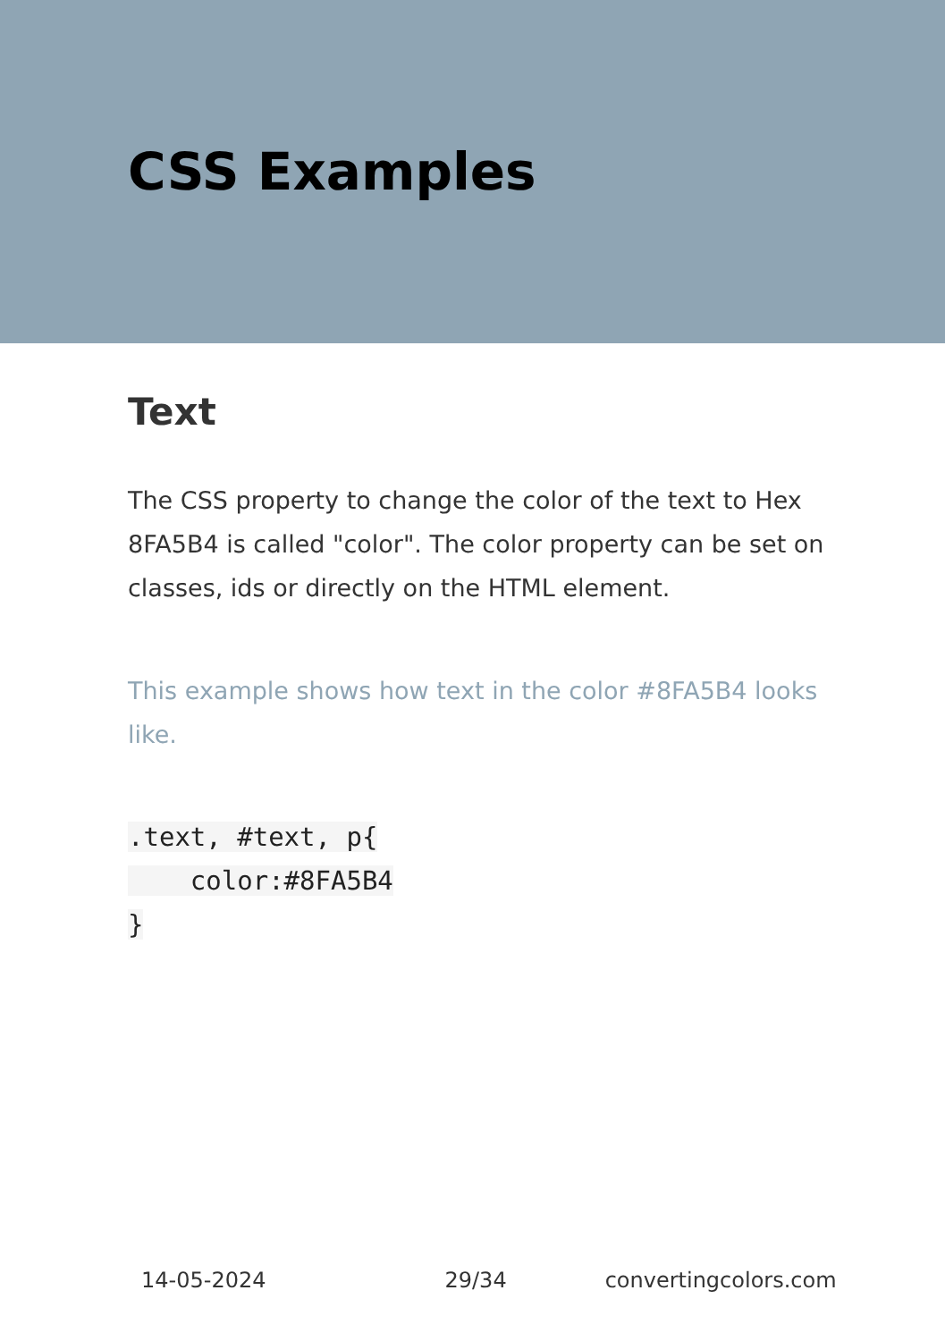CSS Examples
Text
The CSS property to change the color of the text to Hex 8FA5B4 is called "color". The color property can be set on classes, ids or directly on the HTML element.
This example shows how text in the color #8FA5B4 looks like.
.text, #text, p{
    color:#8FA5B4
}
14-05-2024 29/34 convertingcolors.com